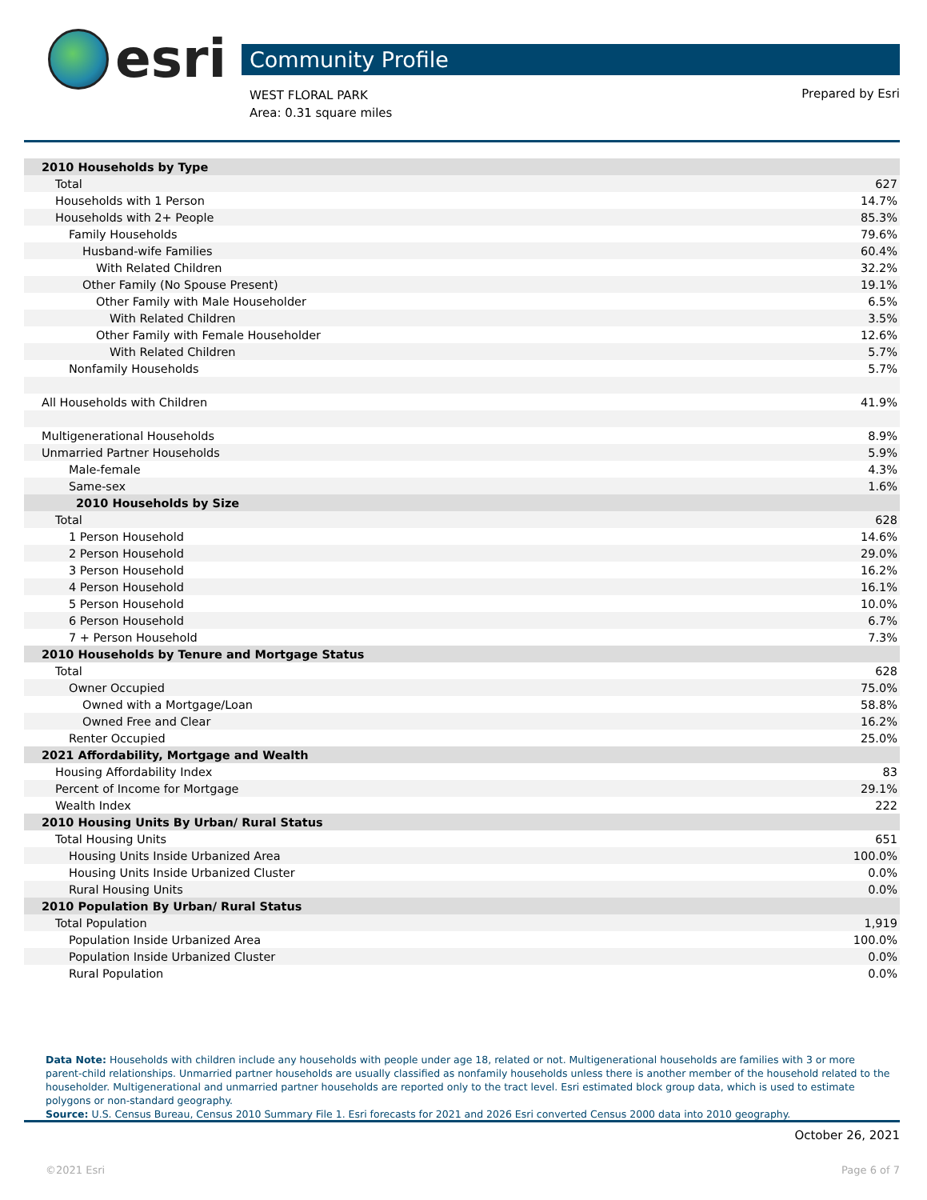esri
Community Profile
WEST FLORAL PARK
Area: 0.31 square miles
Prepared by Esri
| 2010 Households by Type | |
| Total | 627 |
| Households with 1 Person | 14.7% |
| Households with 2+ People | 85.3% |
| Family Households | 79.6% |
| Husband-wife Families | 60.4% |
| With Related Children | 32.2% |
| Other Family (No Spouse Present) | 19.1% |
| Other Family with Male Householder | 6.5% |
| With Related Children | 3.5% |
| Other Family with Female Householder | 12.6% |
| With Related Children | 5.7% |
| Nonfamily Households | 5.7% |
| All Households with Children | 41.9% |
| Multigenerational Households | 8.9% |
| Unmarried Partner Households | 5.9% |
| Male-female | 4.3% |
| Same-sex | 1.6% |
| 2010 Households by Size | |
| Total | 628 |
| 1 Person Household | 14.6% |
| 2 Person Household | 29.0% |
| 3 Person Household | 16.2% |
| 4 Person Household | 16.1% |
| 5 Person Household | 10.0% |
| 6 Person Household | 6.7% |
| 7 + Person Household | 7.3% |
| 2010 Households by Tenure and Mortgage Status | |
| Total | 628 |
| Owner Occupied | 75.0% |
| Owned with a Mortgage/Loan | 58.8% |
| Owned Free and Clear | 16.2% |
| Renter Occupied | 25.0% |
| 2021 Affordability, Mortgage and Wealth | |
| Housing Affordability Index | 83 |
| Percent of Income for Mortgage | 29.1% |
| Wealth Index | 222 |
| 2010 Housing Units By Urban/ Rural Status | |
| Total Housing Units | 651 |
| Housing Units Inside Urbanized Area | 100.0% |
| Housing Units Inside Urbanized Cluster | 0.0% |
| Rural Housing Units | 0.0% |
| 2010 Population By Urban/ Rural Status | |
| Total Population | 1,919 |
| Population Inside Urbanized Area | 100.0% |
| Population Inside Urbanized Cluster | 0.0% |
| Rural Population | 0.0% |
Data Note: Households with children include any households with people under age 18, related or not. Multigenerational households are families with 3 or more parent-child relationships. Unmarried partner households are usually classified as nonfamily households unless there is another member of the household related to the householder. Multigenerational and unmarried partner households are reported only to the tract level. Esri estimated block group data, which is used to estimate polygons or non-standard geography.
Source: U.S. Census Bureau, Census 2010 Summary File 1. Esri forecasts for 2021 and 2026 Esri converted Census 2000 data into 2010 geography.
October 26, 2021
©2021 Esri Page 6 of 7